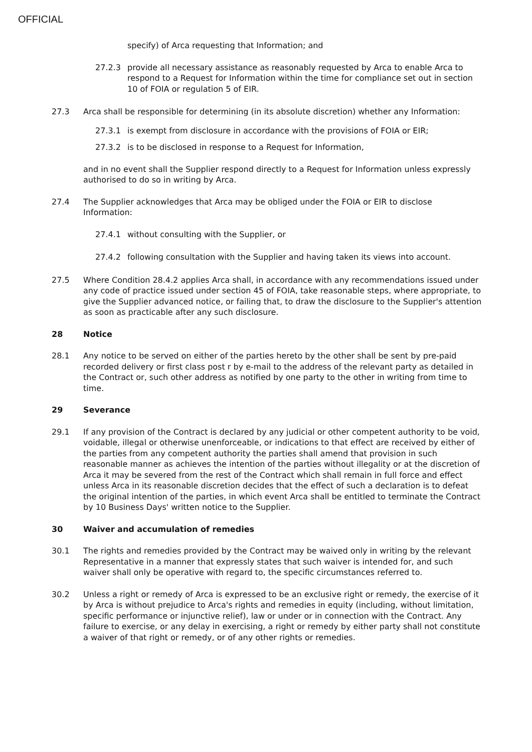OFFICIAL
specify) of Arca requesting that Information; and
27.2.3 provide all necessary assistance as reasonably requested by Arca to enable Arca to respond to a Request for Information within the time for compliance set out in section 10 of FOIA or regulation 5 of EIR.
27.3 Arca shall be responsible for determining (in its absolute discretion) whether any Information:
27.3.1 is exempt from disclosure in accordance with the provisions of FOIA or EIR;
27.3.2 is to be disclosed in response to a Request for Information,
and in no event shall the Supplier respond directly to a Request for Information unless expressly authorised to do so in writing by Arca.
27.4 The Supplier acknowledges that Arca may be obliged under the FOIA or EIR to disclose Information:
27.4.1 without consulting with the Supplier, or
27.4.2 following consultation with the Supplier and having taken its views into account.
27.5 Where Condition 28.4.2 applies Arca shall, in accordance with any recommendations issued under any code of practice issued under section 45 of FOIA, take reasonable steps, where appropriate, to give the Supplier advanced notice, or failing that, to draw the disclosure to the Supplier's attention as soon as practicable after any such disclosure.
28 Notice
28.1 Any notice to be served on either of the parties hereto by the other shall be sent by pre-paid recorded delivery or first class post r by e-mail to the address of the relevant party as detailed in the Contract or, such other address as notified by one party to the other in writing from time to time.
29 Severance
29.1 If any provision of the Contract is declared by any judicial or other competent authority to be void, voidable, illegal or otherwise unenforceable, or indications to that effect are received by either of the parties from any competent authority the parties shall amend that provision in such reasonable manner as achieves the intention of the parties without illegality or at the discretion of Arca it may be severed from the rest of the Contract which shall remain in full force and effect unless Arca in its reasonable discretion decides that the effect of such a declaration is to defeat the original intention of the parties, in which event Arca shall be entitled to terminate the Contract by 10 Business Days' written notice to the Supplier.
30 Waiver and accumulation of remedies
30.1 The rights and remedies provided by the Contract may be waived only in writing by the relevant Representative in a manner that expressly states that such waiver is intended for, and such waiver shall only be operative with regard to, the specific circumstances referred to.
30.2 Unless a right or remedy of Arca is expressed to be an exclusive right or remedy, the exercise of it by Arca is without prejudice to Arca's rights and remedies in equity (including, without limitation, specific performance or injunctive relief), law or under or in connection with the Contract. Any failure to exercise, or any delay in exercising, a right or remedy by either party shall not constitute a waiver of that right or remedy, or of any other rights or remedies.